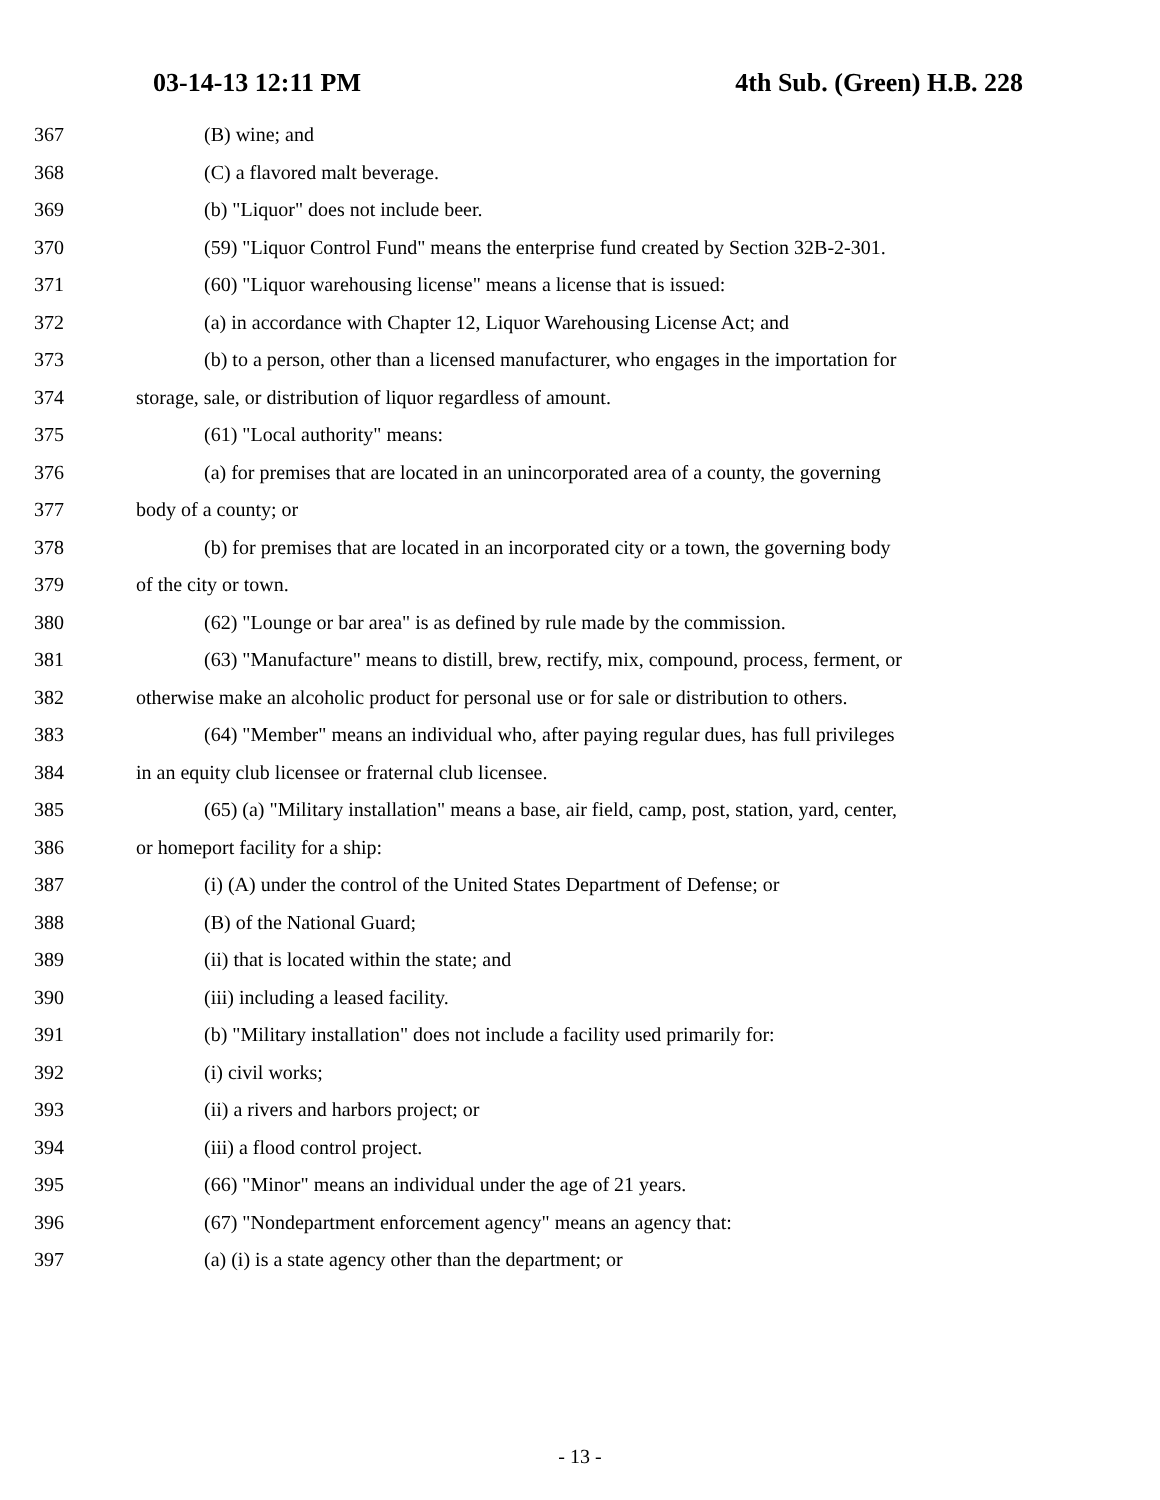03-14-13 12:11 PM 4th Sub. (Green) H.B. 228
367 (B) wine; and
368 (C) a flavored malt beverage.
369 (b) "Liquor" does not include beer.
370 (59) "Liquor Control Fund" means the enterprise fund created by Section 32B-2-301.
371 (60) "Liquor warehousing license" means a license that is issued:
372 (a) in accordance with Chapter 12, Liquor Warehousing License Act; and
373 (b) to a person, other than a licensed manufacturer, who engages in the importation for
374 storage, sale, or distribution of liquor regardless of amount.
375 (61) "Local authority" means:
376 (a) for premises that are located in an unincorporated area of a county, the governing
377 body of a county; or
378 (b) for premises that are located in an incorporated city or a town, the governing body
379 of the city or town.
380 (62) "Lounge or bar area" is as defined by rule made by the commission.
381 (63) "Manufacture" means to distill, brew, rectify, mix, compound, process, ferment, or
382 otherwise make an alcoholic product for personal use or for sale or distribution to others.
383 (64) "Member" means an individual who, after paying regular dues, has full privileges
384 in an equity club licensee or fraternal club licensee.
385 (65) (a) "Military installation" means a base, air field, camp, post, station, yard, center,
386 or homeport facility for a ship:
387 (i) (A) under the control of the United States Department of Defense; or
388 (B) of the National Guard;
389 (ii) that is located within the state; and
390 (iii) including a leased facility.
391 (b) "Military installation" does not include a facility used primarily for:
392 (i) civil works;
393 (ii) a rivers and harbors project; or
394 (iii) a flood control project.
395 (66) "Minor" means an individual under the age of 21 years.
396 (67) "Nondepartment enforcement agency" means an agency that:
397 (a) (i) is a state agency other than the department; or
- 13 -